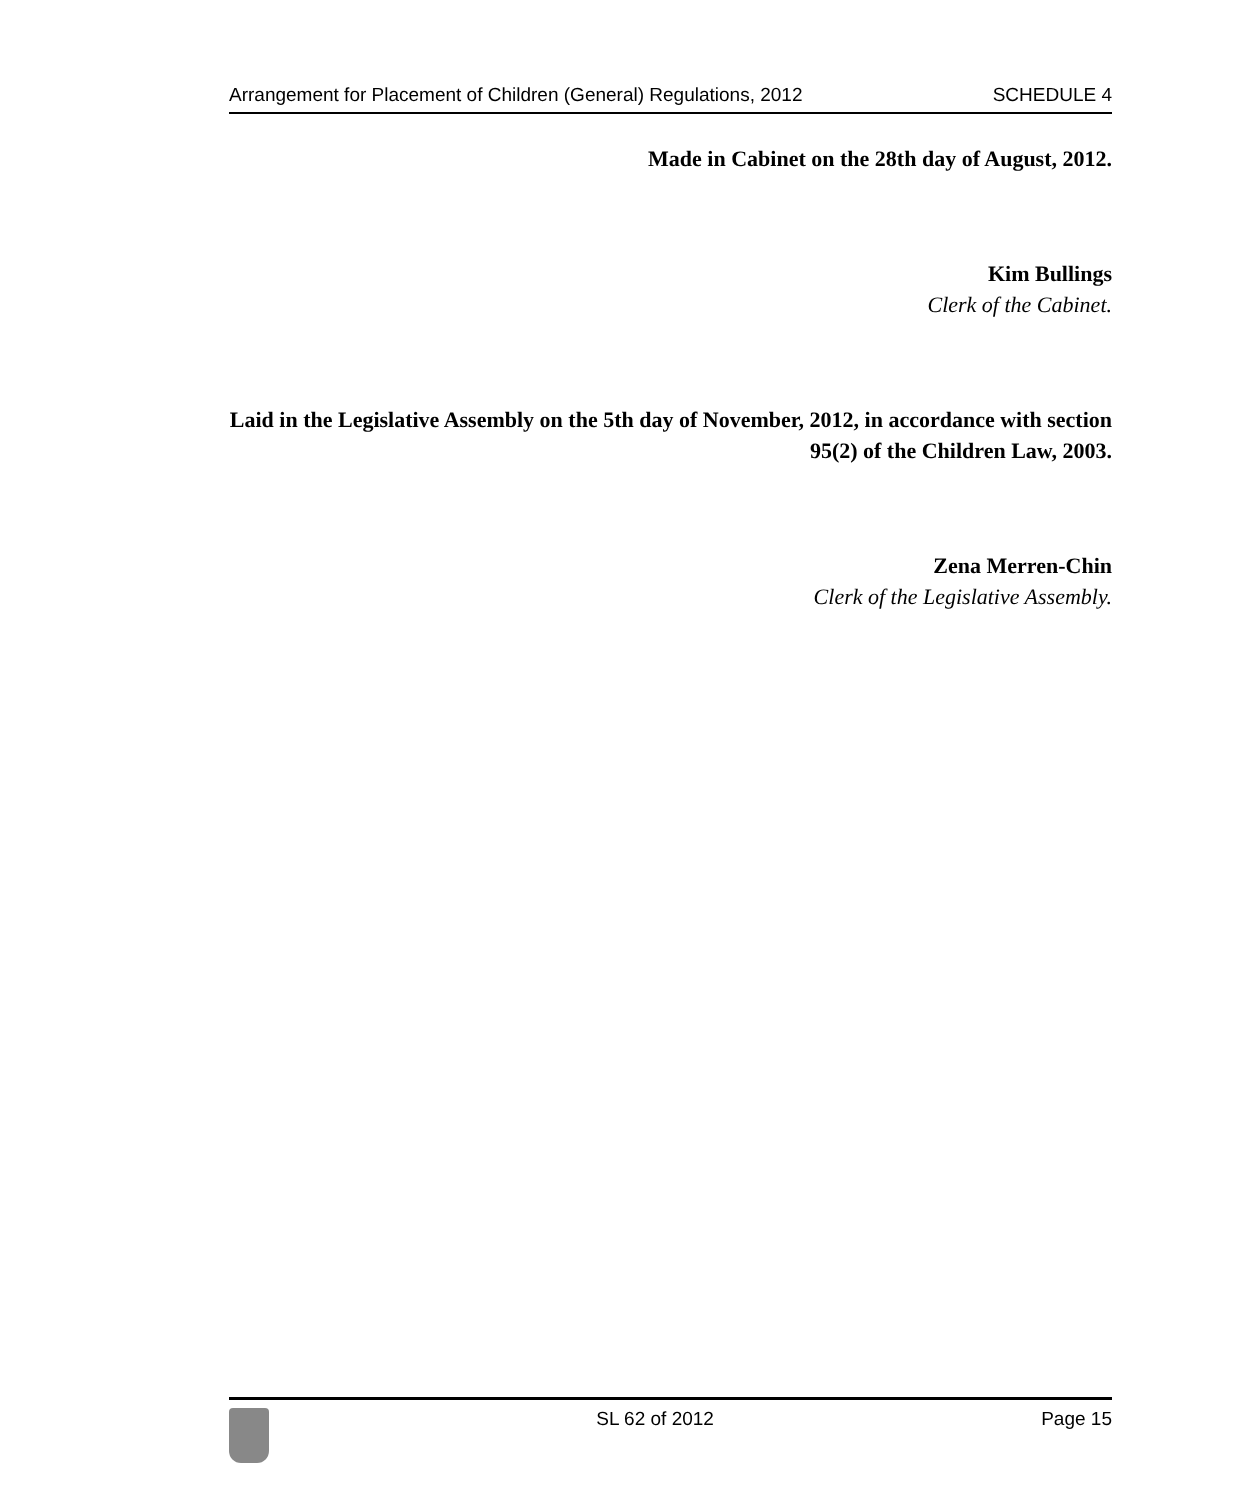Arrangement for Placement of Children (General) Regulations, 2012 SCHEDULE 4
Made in Cabinet on the 28th day of August, 2012.
Kim Bullings
Clerk of the Cabinet.
Laid in the Legislative Assembly on the 5th day of November, 2012, in accordance with section 95(2) of the Children Law, 2003.
Zena Merren-Chin
Clerk of the Legislative Assembly.
SL 62 of 2012 Page 15